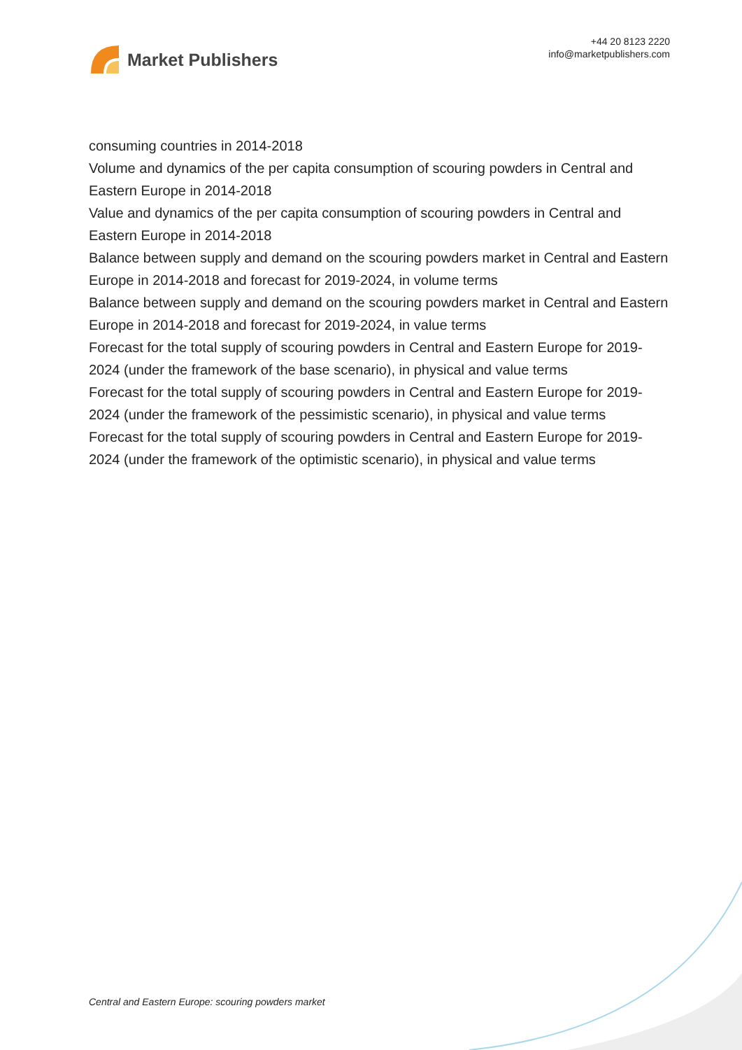Market Publishers
+44 20 8123 2220
info@marketpublishers.com
consuming countries in 2014-2018
Volume and dynamics of the per capita consumption of scouring powders in Central and Eastern Europe in 2014-2018
Value and dynamics of the per capita consumption of scouring powders in Central and Eastern Europe in 2014-2018
Balance between supply and demand on the scouring powders market in Central and Eastern Europe in 2014-2018 and forecast for 2019-2024, in volume terms
Balance between supply and demand on the scouring powders market in Central and Eastern Europe in 2014-2018 and forecast for 2019-2024, in value terms
Forecast for the total supply of scouring powders in Central and Eastern Europe for 2019-2024 (under the framework of the base scenario), in physical and value terms
Forecast for the total supply of scouring powders in Central and Eastern Europe for 2019-2024 (under the framework of the pessimistic scenario), in physical and value terms
Forecast for the total supply of scouring powders in Central and Eastern Europe for 2019-2024 (under the framework of the optimistic scenario), in physical and value terms
Central and Eastern Europe: scouring powders market